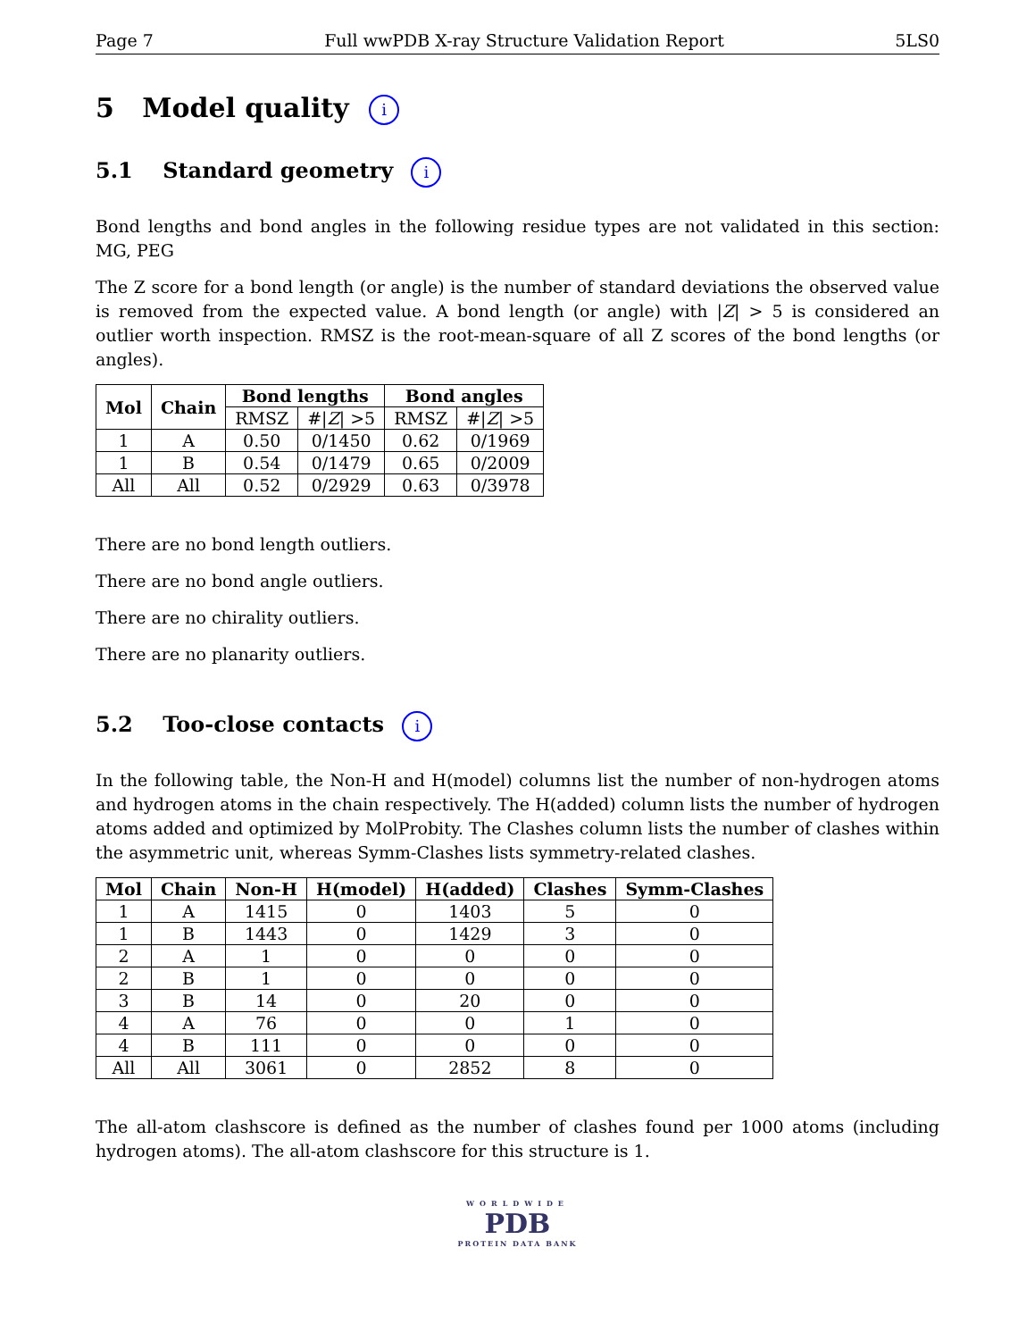Page 7 Full wwPDB X-ray Structure Validation Report 5LS0
5 Model quality i
5.1 Standard geometry i
Bond lengths and bond angles in the following residue types are not validated in this section: MG, PEG
The Z score for a bond length (or angle) is the number of standard deviations the observed value is removed from the expected value. A bond length (or angle) with |Z| > 5 is considered an outlier worth inspection. RMSZ is the root-mean-square of all Z scores of the bond lengths (or angles).
| Mol | Chain | Bond lengths | | Bond angles | |
| --- | --- | --- | --- | --- | --- |
| | | RMSZ | #/ Z / >5 | RMSZ | #/ Z / >5 |
| 1 | A | 0.50 | 0/1450 | 0.62 | 0/1969 |
| 1 | B | 0.54 | 0/1479 | 0.65 | 0/2009 |
| All | All | 0.52 | 0/2929 | 0.63 | 0/3978 |
There are no bond length outliers.
There are no bond angle outliers.
There are no chirality outliers.
There are no planarity outliers.
5.2 Too-close contacts i
In the following table, the Non-H and H(model) columns list the number of non-hydrogen atoms and hydrogen atoms in the chain respectively. The H(added) column lists the number of hydrogen atoms added and optimized by MolProbity. The Clashes column lists the number of clashes within the asymmetric unit, whereas Symm-Clashes lists symmetry-related clashes.
| Mol | Chain | Non-H | H(model) | H(added) | Clashes | Symm-Clashes |
| --- | --- | --- | --- | --- | --- | --- |
| 1 | A | 1415 | 0 | 1403 | 5 | 0 |
| 1 | B | 1443 | 0 | 1429 | 3 | 0 |
| 2 | A | 1 | 0 | 0 | 0 | 0 |
| 2 | B | 1 | 0 | 0 | 0 | 0 |
| 3 | B | 14 | 0 | 20 | 0 | 0 |
| 4 | A | 76 | 0 | 0 | 1 | 0 |
| 4 | B | 111 | 0 | 0 | 0 | 0 |
| All | All | 3061 | 0 | 2852 | 8 | 0 |
The all-atom clashscore is defined as the number of clashes found per 1000 atoms (including hydrogen atoms). The all-atom clashscore for this structure is 1.
WORLDWIDE
PDB
PROTEIN DATA BANK